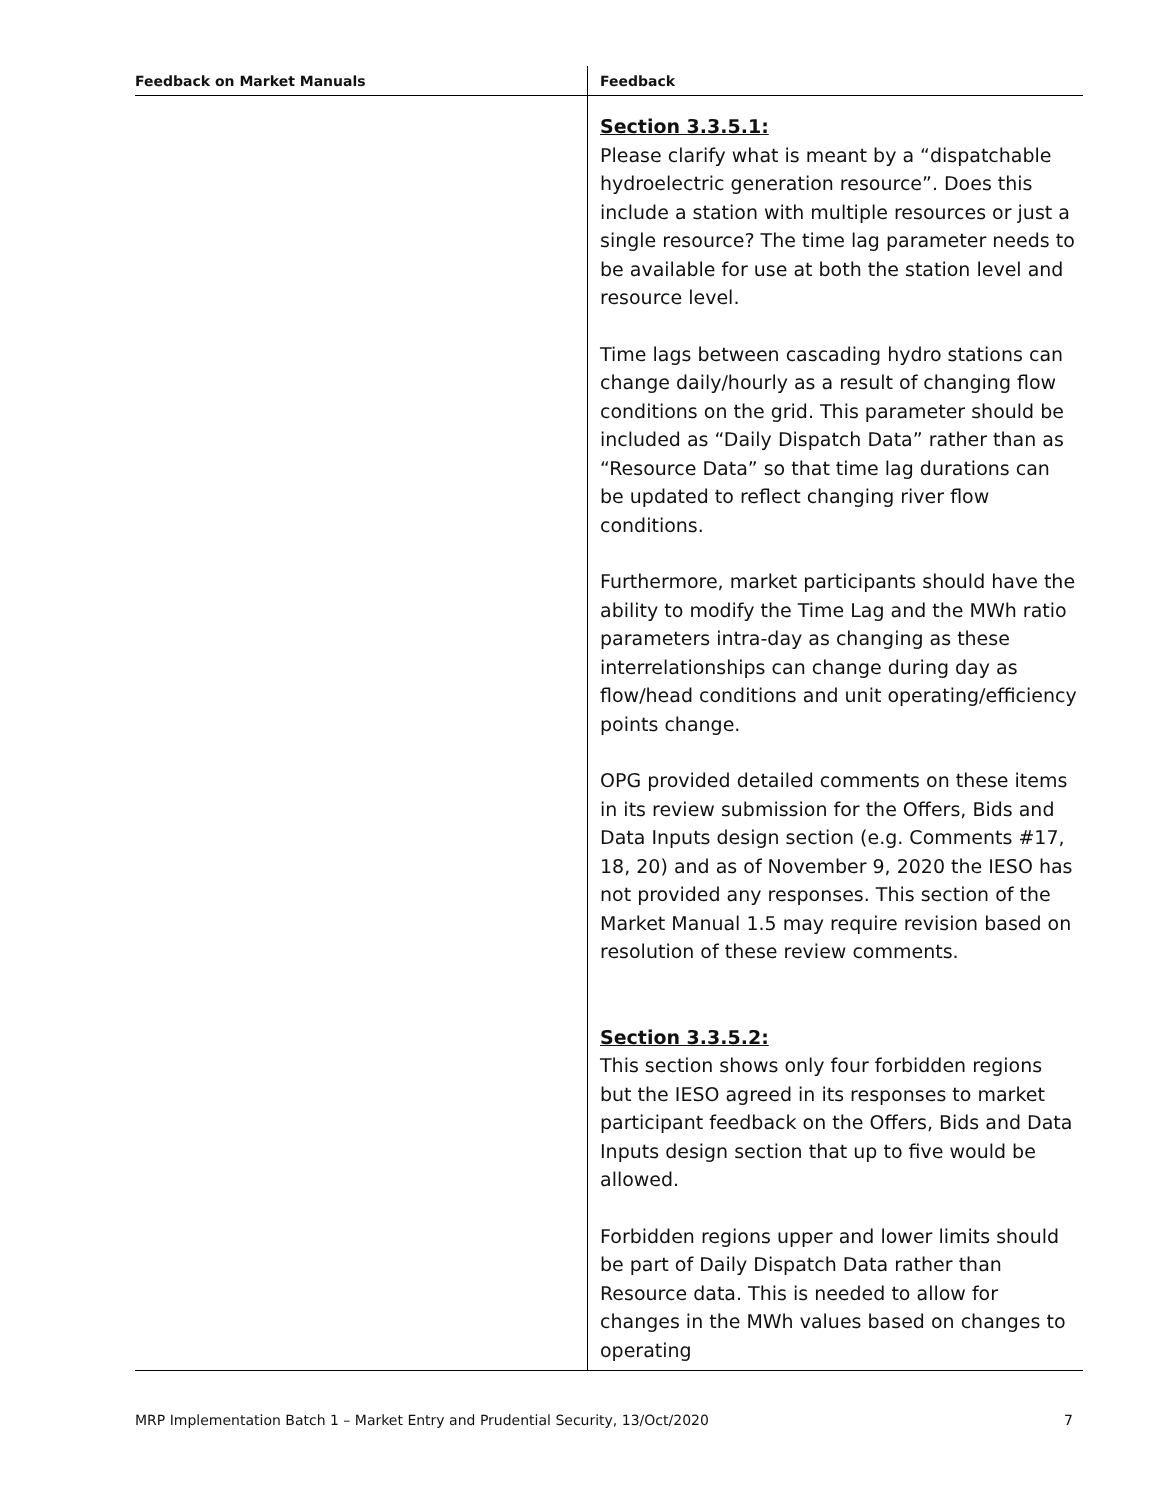| Feedback on Market Manuals | Feedback |
| --- | --- |
| | Section 3.3.5.1: Please clarify what is meant by a “dispatchable hydroelectric generation resource”. Does this include a station with multiple resources or just a single resource? The time lag parameter needs to be available for use at both the station level and resource level. Time lags between cascading hydro stations can change daily/hourly as a result of changing flow conditions on the grid. This parameter should be included as “Daily Dispatch Data” rather than as “Resource Data” so that time lag durations can be updated to reflect changing river flow conditions. Furthermore, market participants should have the ability to modify the Time Lag and the MWh ratio parameters intra-day as changing as these interrelationships can change during day as flow/head conditions and unit operating/efficiency points change. OPG provided detailed comments on these items in its review submission for the Offers, Bids and Data Inputs design section (e.g. Comments #17, 18, 20) and as of November 9, 2020 the IESO has not provided any responses. This section of the Market Manual 1.5 may require revision based on resolution of these review comments. Section 3.3.5.2: This section shows only four forbidden regions but the IESO agreed in its responses to market participant feedback on the Offers, Bids and Data Inputs design section that up to five would be allowed. Forbidden regions upper and lower limits should be part of Daily Dispatch Data rather than Resource data. This is needed to allow for changes in the MWh values based on changes to operating |
MRP Implementation Batch 1 – Market Entry and Prudential Security, 13/Oct/2020 7